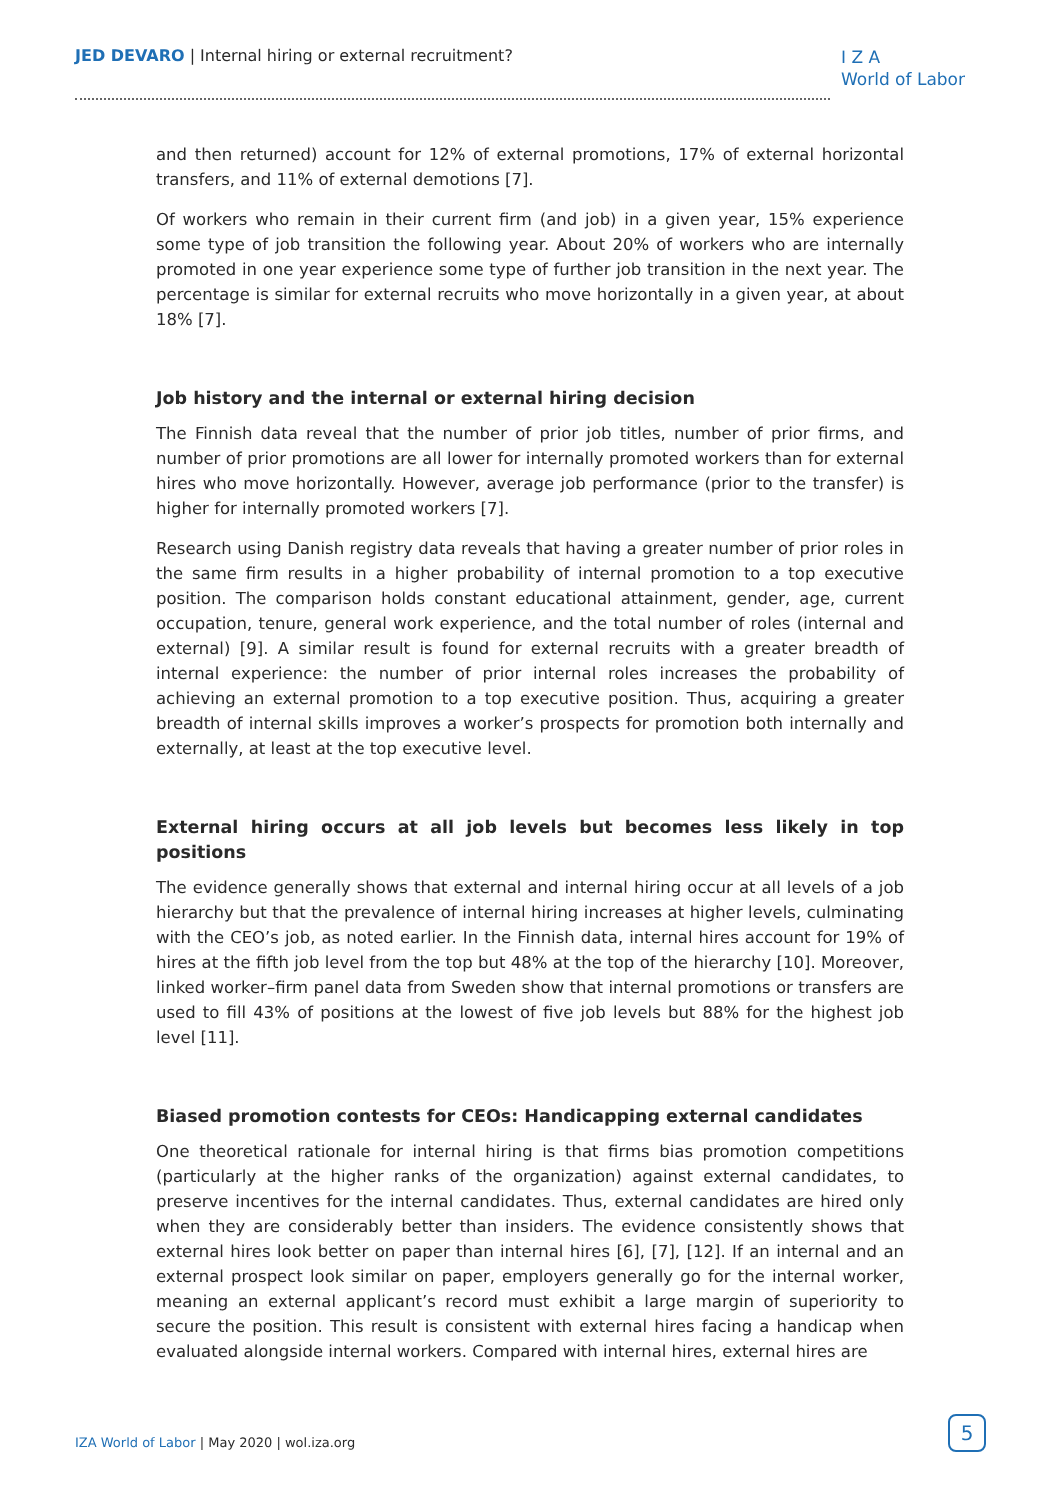JED DEVARO | Internal hiring or external recruitment?
I Z A
World of Labor
and then returned) account for 12% of external promotions, 17% of external horizontal transfers, and 11% of external demotions [7].
Of workers who remain in their current firm (and job) in a given year, 15% experience some type of job transition the following year. About 20% of workers who are internally promoted in one year experience some type of further job transition in the next year. The percentage is similar for external recruits who move horizontally in a given year, at about 18% [7].
Job history and the internal or external hiring decision
The Finnish data reveal that the number of prior job titles, number of prior firms, and number of prior promotions are all lower for internally promoted workers than for external hires who move horizontally. However, average job performance (prior to the transfer) is higher for internally promoted workers [7].
Research using Danish registry data reveals that having a greater number of prior roles in the same firm results in a higher probability of internal promotion to a top executive position. The comparison holds constant educational attainment, gender, age, current occupation, tenure, general work experience, and the total number of roles (internal and external) [9]. A similar result is found for external recruits with a greater breadth of internal experience: the number of prior internal roles increases the probability of achieving an external promotion to a top executive position. Thus, acquiring a greater breadth of internal skills improves a worker’s prospects for promotion both internally and externally, at least at the top executive level.
External hiring occurs at all job levels but becomes less likely in top positions
The evidence generally shows that external and internal hiring occur at all levels of a job hierarchy but that the prevalence of internal hiring increases at higher levels, culminating with the CEO’s job, as noted earlier. In the Finnish data, internal hires account for 19% of hires at the fifth job level from the top but 48% at the top of the hierarchy [10]. Moreover, linked worker–firm panel data from Sweden show that internal promotions or transfers are used to fill 43% of positions at the lowest of five job levels but 88% for the highest job level [11].
Biased promotion contests for CEOs: Handicapping external candidates
One theoretical rationale for internal hiring is that firms bias promotion competitions (particularly at the higher ranks of the organization) against external candidates, to preserve incentives for the internal candidates. Thus, external candidates are hired only when they are considerably better than insiders. The evidence consistently shows that external hires look better on paper than internal hires [6], [7], [12]. If an internal and an external prospect look similar on paper, employers generally go for the internal worker, meaning an external applicant’s record must exhibit a large margin of superiority to secure the position. This result is consistent with external hires facing a handicap when evaluated alongside internal workers. Compared with internal hires, external hires are
IZA World of Labor | May 2020 | wol.iza.org
5